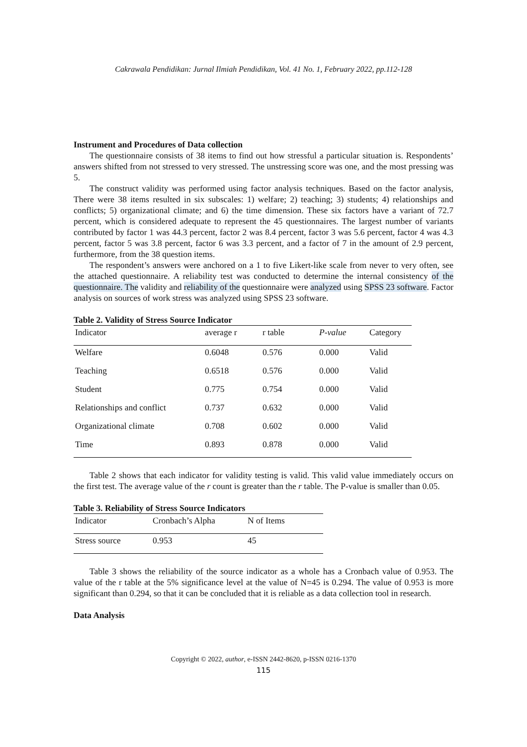Cakrawala Pendidikan: Jurnal Ilmiah Pendidikan, Vol. 41 No. 1, February 2022, pp.112-128
Instrument and Procedures of Data collection
The questionnaire consists of 38 items to find out how stressful a particular situation is. Respondents’ answers shifted from not stressed to very stressed. The unstressing score was one, and the most pressing was 5.
The construct validity was performed using factor analysis techniques. Based on the factor analysis, There were 38 items resulted in six subscales: 1) welfare; 2) teaching; 3) students; 4) relationships and conflicts; 5) organizational climate; and 6) the time dimension. These six factors have a variant of 72.7 percent, which is considered adequate to represent the 45 questionnaires. The largest number of variants contributed by factor 1 was 44.3 percent, factor 2 was 8.4 percent, factor 3 was 5.6 percent, factor 4 was 4.3 percent, factor 5 was 3.8 percent, factor 6 was 3.3 percent, and a factor of 7 in the amount of 2.9 percent, furthermore, from the 38 question items.
The respondent’s answers were anchored on a 1 to five Likert-like scale from never to very often, see the attached questionnaire. A reliability test was conducted to determine the internal consistency of the questionnaire. The validity and reliability of the questionnaire were analyzed using SPSS 23 software. Factor analysis on sources of work stress was analyzed using SPSS 23 software.
Table 2. Validity of Stress Source Indicator
| Indicator | average r | r table | P-value | Category |
| --- | --- | --- | --- | --- |
| Welfare | 0.6048 | 0.576 | 0.000 | Valid |
| Teaching | 0.6518 | 0.576 | 0.000 | Valid |
| Student | 0.775 | 0.754 | 0.000 | Valid |
| Relationships and conflict | 0.737 | 0.632 | 0.000 | Valid |
| Organizational climate | 0.708 | 0.602 | 0.000 | Valid |
| Time | 0.893 | 0.878 | 0.000 | Valid |
Table 2 shows that each indicator for validity testing is valid. This valid value immediately occurs on the first test. The average value of the r count is greater than the r table. The P-value is smaller than 0.05.
Table 3. Reliability of Stress Source Indicators
| Indicator | Cronbach’s Alpha | N of Items |
| --- | --- | --- |
| Stress source | 0.953 | 45 |
Table 3 shows the reliability of the source indicator as a whole has a Cronbach value of 0.953. The value of the r table at the 5% significance level at the value of N=45 is 0.294. The value of 0.953 is more significant than 0.294, so that it can be concluded that it is reliable as a data collection tool in research.
Data Analysis
Copyright © 2022, author, e-ISSN 2442-8620, p-ISSN 0216-1370
115